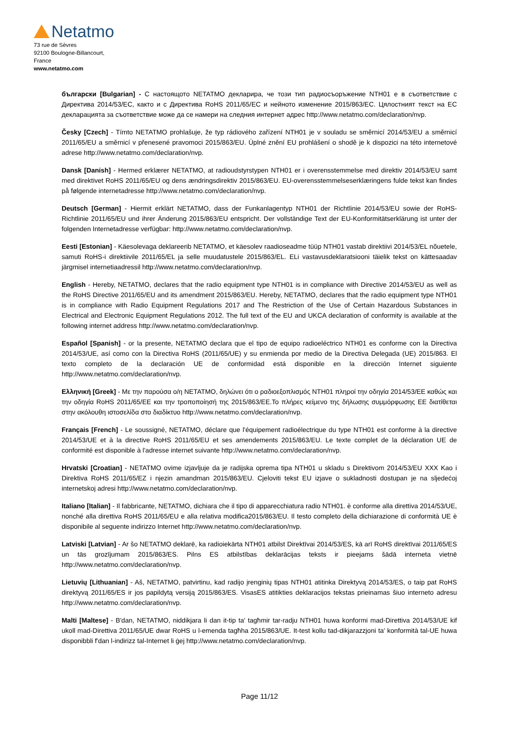Netatmo
73 rue de Sèvres
92100 Boulogne-Billancourt,
France
www.netatmo.com
български [Bulgarian] - С настоящото NETATMO декларира, че този тип радиосъоръжение NTH01 е в съответствие с Директива 2014/53/ЕС, както и с Директива RoHS 2011/65/ЕС и нейното изменение 2015/863/ЕС. Цялостният текст на ЕС декларацията за съответствие може да се намери на следния интернет адрес http://www.netatmo.com/declaration/nvp.
Česky [Czech] - Tímto NETATMO prohlašuje, že typ rádiového zařízení NTH01 je v souladu se směrnicí 2014/53/EU a směrnicí 2011/65/EU a směrnicí v přenesené pravomoci 2015/863/EU. Úplné znění EU prohlášení o shodě je k dispozici na této internetové adrese http://www.netatmo.com/declaration/nvp.
Dansk [Danish] - Hermed erklærer NETATMO, at radioudstyrstypen NTH01 er i overensstemmelse med direktiv 2014/53/EU samt med direktivet RoHS 2011/65/EU og dens ændringsdirektiv 2015/863/EU. EU-overensstemmelseserklæringens fulde tekst kan findes på følgende internetadresse http://www.netatmo.com/declaration/nvp.
Deutsch [German] - Hiermit erklärt NETATMO, dass der Funkanlagentyp NTH01 der Richtlinie 2014/53/EU sowie der RoHS-Richtlinie 2011/65/EU und ihrer Änderung 2015/863/EU entspricht. Der vollständige Text der EU-Konformitätserklärung ist unter der folgenden Internetadresse verfügbar: http://www.netatmo.com/declaration/nvp.
Eesti [Estonian] - Käesolevaga deklareerib NETATMO, et käesolev raadioseadme tüüp NTH01 vastab direktiivi 2014/53/EL nõuetele, samuti RoHS-i direktiivile 2011/65/EL ja selle muudatustele 2015/863/EL. ELi vastavusdeklaratsiooni täielik tekst on kättesaadav järgmisel internetiaadressil http://www.netatmo.com/declaration/nvp.
English - Hereby, NETATMO, declares that the radio equipment type NTH01 is in compliance with Directive 2014/53/EU as well as the RoHS Directive 2011/65/EU and its amendment 2015/863/EU. Hereby, NETATMO, declares that the radio equipment type NTH01 is in compliance with Radio Equipment Regulations 2017 and The Restriction of the Use of Certain Hazardous Substances in Electrical and Electronic Equipment Regulations 2012. The full text of the EU and UKCA declaration of conformity is available at the following internet address http://www.netatmo.com/declaration/nvp.
Español [Spanish] - or la presente, NETATMO declara que el tipo de equipo radioeléctrico NTH01 es conforme con la Directiva 2014/53/UE, así como con la Directiva RoHS (2011/65/UE) y su enmienda por medio de la Directiva Delegada (UE) 2015/863. El texto completo de la declaración UE de conformidad está disponible en la dirección Internet siguiente http://www.netatmo.com/declaration/nvp.
Ελληνική [Greek] - Με την παρούσα ο/η NETATMO, δηλώνει ότι ο ραδιοεξοπλισμός NTH01 πληροί την οδηγία 2014/53/ΕΕ καθώς και την οδηγία RoHS 2011/65/ΕΕ και την τροποποίησή της 2015/863/ΕΕ.Το πλήρες κείμενο της δήλωσης συμμόρφωσης ΕΕ διατίθεται στην ακόλουθη ιστοσελίδα στο διαδίκτυο http://www.netatmo.com/declaration/nvp.
Français [French] - Le soussigné, NETATMO, déclare que l'équipement radioélectrique du type NTH01 est conforme à la directive 2014/53/UE et à la directive RoHS 2011/65/EU et ses amendements 2015/863/EU. Le texte complet de la déclaration UE de conformité est disponible à l'adresse internet suivante http://www.netatmo.com/declaration/nvp.
Hrvatski [Croatian] - NETATMO ovime izjavljuje da je radijska oprema tipa NTH01 u skladu s Direktivom 2014/53/EU XXX Kao i Direktiva RoHS 2011/65/EZ i njezin amandman 2015/863/EU. Cjeloviti tekst EU izjave o sukladnosti dostupan je na sljedećoj internetskoj adresi http://www.netatmo.com/declaration/nvp.
Italiano [Italian] - Il fabbricante, NETATMO, dichiara che il tipo di apparecchiatura radio NTH01. è conforme alla direttiva 2014/53/UE, nonché alla direttiva RoHS 2011/65/EU e alla relativa modifica2015/863/EU. Il testo completo della dichiarazione di conformità UE è disponibile al seguente indirizzo Internet http://www.netatmo.com/declaration/nvp.
Latviski [Latvian] - Ar šo NETATMO deklarē, ka radioiekārta NTH01 atbilst Direktīvai 2014/53/ES, kā arī RoHS direktīvai 2011/65/ES un tās grozījumam 2015/863/ES. Pilns ES atbilstības deklarācijas teksts ir pieejams šādā interneta vietnē http://www.netatmo.com/declaration/nvp.
Lietuvių [Lithuanian] - Aš, NETATMO, patvirtinu, kad radijo įrenginių tipas NTH01 atitinka Direktyvą 2014/53/ES, o taip pat RoHS direktyvą 2011/65/ES ir jos papildytą versiją 2015/863/ES. VisasES atitikties deklaracijos tekstas prieinamas šiuo interneto adresu http://www.netatmo.com/declaration/nvp.
Malti [Maltese] - B'dan, NETATMO, niddikjara li dan it-tip ta' tagħmir tar-radju NTH01 huwa konformi mad-Direttiva 2014/53/UE kif ukoll mad-Direttiva 2011/65/UE dwar RoHS u l-emenda tagħha 2015/863/UE. It-test kollu tad-dikjarazzjoni ta' konformità tal-UE huwa disponibbli f'dan l-indirizz tal-Internet li ġej http://www.netatmo.com/declaration/nvp.
Page 11/12